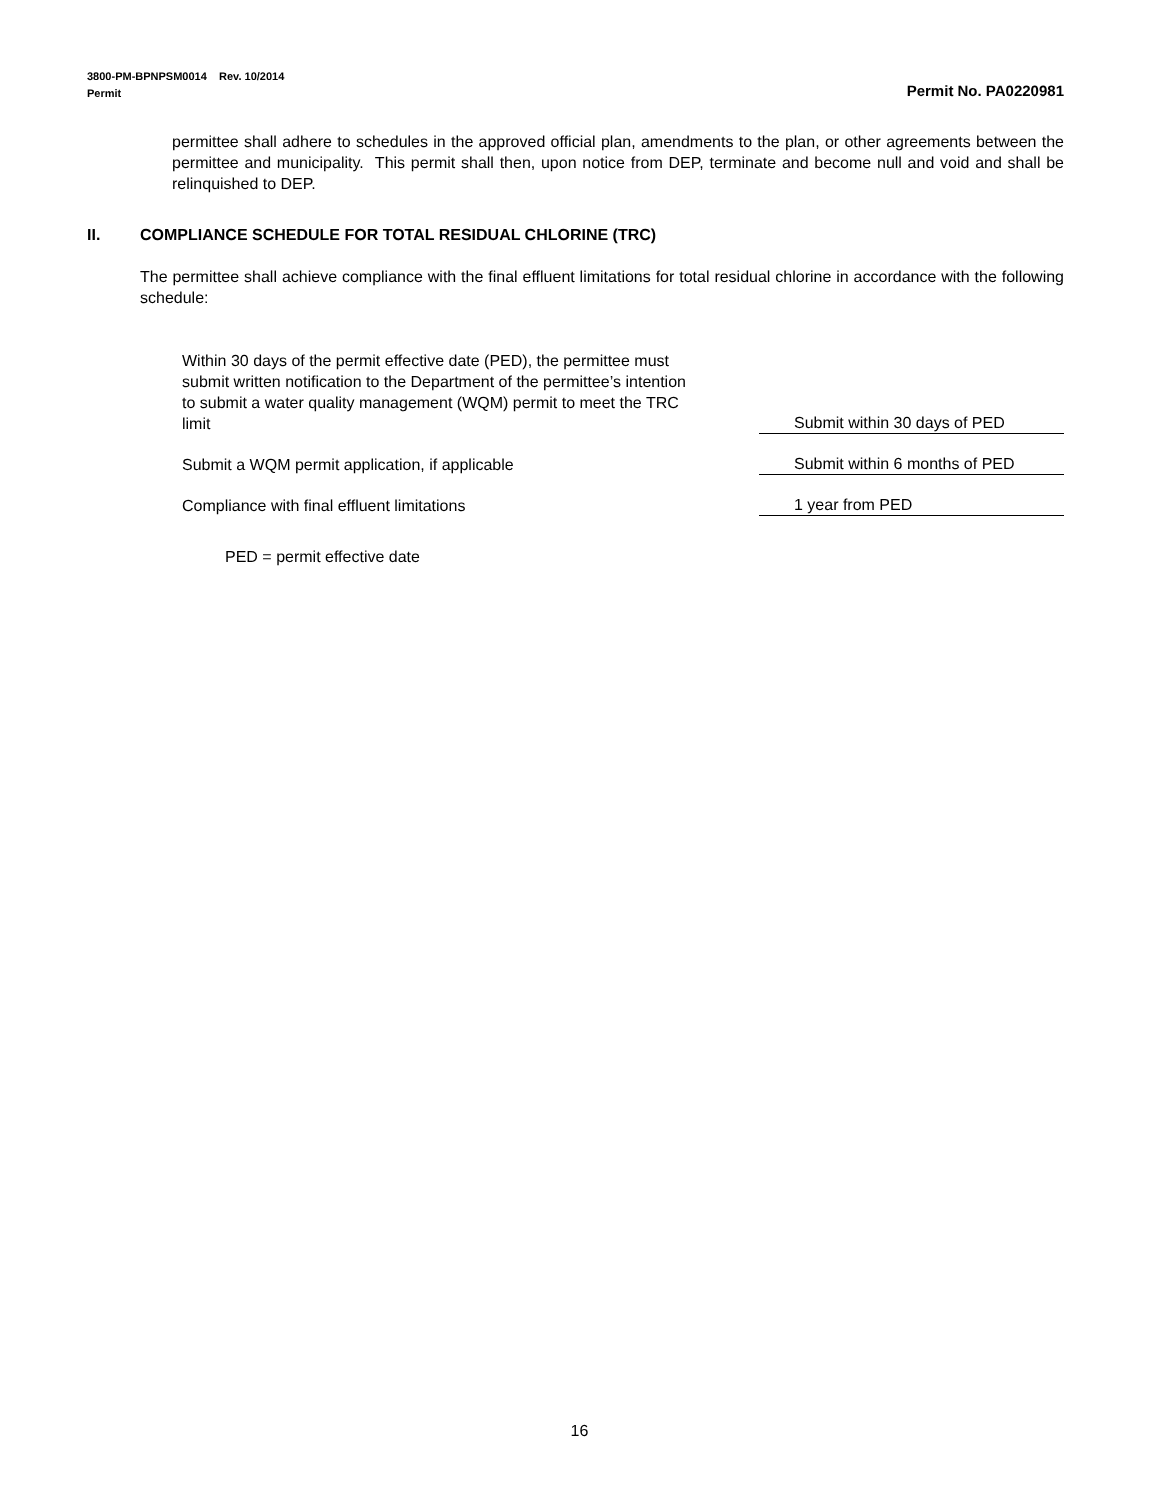3800-PM-BPNPSM0014 Rev. 10/2014
Permit Permit No. PA0220981
permittee shall adhere to schedules in the approved official plan, amendments to the plan, or other agreements between the permittee and municipality. This permit shall then, upon notice from DEP, terminate and become null and void and shall be relinquished to DEP.
II. COMPLIANCE SCHEDULE FOR TOTAL RESIDUAL CHLORINE (TRC)
The permittee shall achieve compliance with the final effluent limitations for total residual chlorine in accordance with the following schedule:
Within 30 days of the permit effective date (PED), the permittee must submit written notification to the Department of the permittee’s intention to submit a water quality management (WQM) permit to meet the TRC limit
Submit within 30 days of PED
Submit a WQM permit application, if applicable
Submit within 6 months of PED
Compliance with final effluent limitations
1 year from PED
PED = permit effective date
16